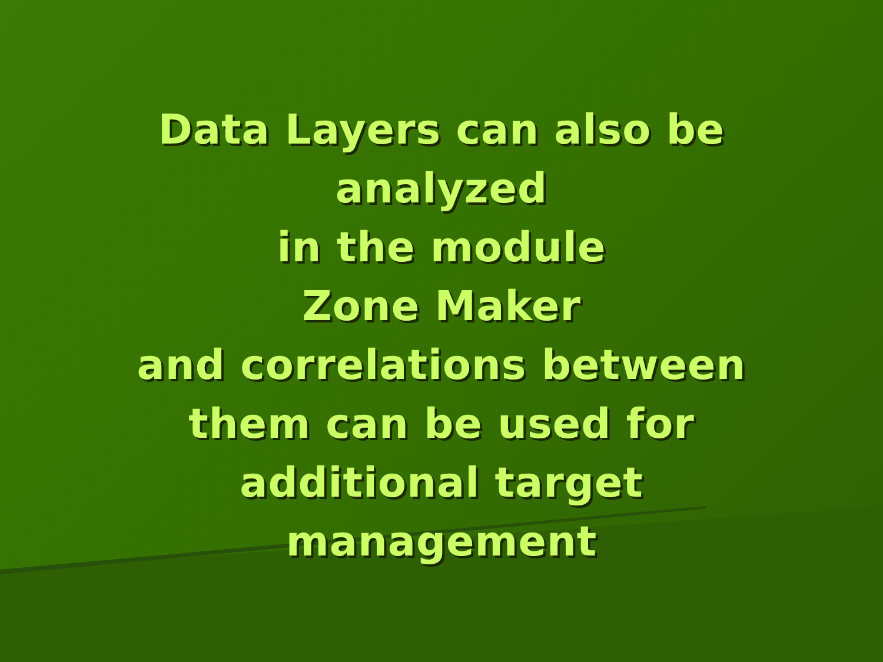Data Layers can also be
analyzed
in the module
Zone Maker
and correlations between
them can be used for
additional target
management